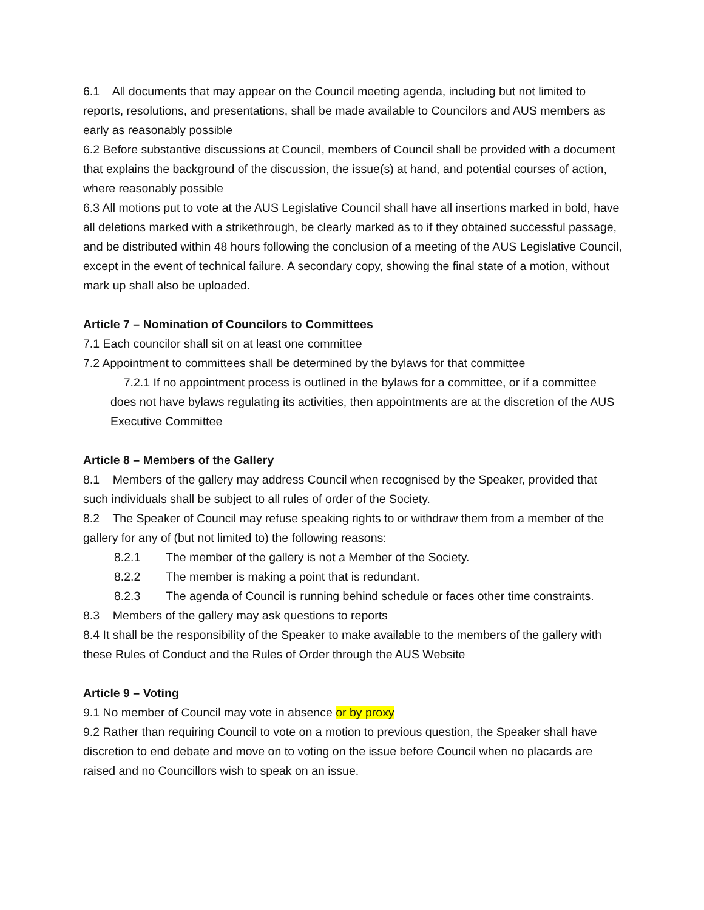6.1 All documents that may appear on the Council meeting agenda, including but not limited to reports, resolutions, and presentations, shall be made available to Councilors and AUS members as early as reasonably possible
6.2 Before substantive discussions at Council, members of Council shall be provided with a document that explains the background of the discussion, the issue(s) at hand, and potential courses of action, where reasonably possible
6.3 All motions put to vote at the AUS Legislative Council shall have all insertions marked in bold, have all deletions marked with a strikethrough, be clearly marked as to if they obtained successful passage, and be distributed within 48 hours following the conclusion of a meeting of the AUS Legislative Council, except in the event of technical failure. A secondary copy, showing the final state of a motion, without mark up shall also be uploaded.
Article 7 – Nomination of Councilors to Committees
7.1 Each councilor shall sit on at least one committee
7.2 Appointment to committees shall be determined by the bylaws for that committee
7.2.1 If no appointment process is outlined in the bylaws for a committee, or if a committee does not have bylaws regulating its activities, then appointments are at the discretion of the AUS Executive Committee
Article 8 – Members of the Gallery
8.1 Members of the gallery may address Council when recognised by the Speaker, provided that such individuals shall be subject to all rules of order of the Society.
8.2 The Speaker of Council may refuse speaking rights to or withdraw them from a member of the gallery for any of (but not limited to) the following reasons:
8.2.1 The member of the gallery is not a Member of the Society.
8.2.2 The member is making a point that is redundant.
8.2.3 The agenda of Council is running behind schedule or faces other time constraints.
8.3 Members of the gallery may ask questions to reports
8.4 It shall be the responsibility of the Speaker to make available to the members of the gallery with these Rules of Conduct and the Rules of Order through the AUS Website
Article 9 – Voting
9.1 No member of Council may vote in absence or by proxy
9.2 Rather than requiring Council to vote on a motion to previous question, the Speaker shall have discretion to end debate and move on to voting on the issue before Council when no placards are raised and no Councillors wish to speak on an issue.